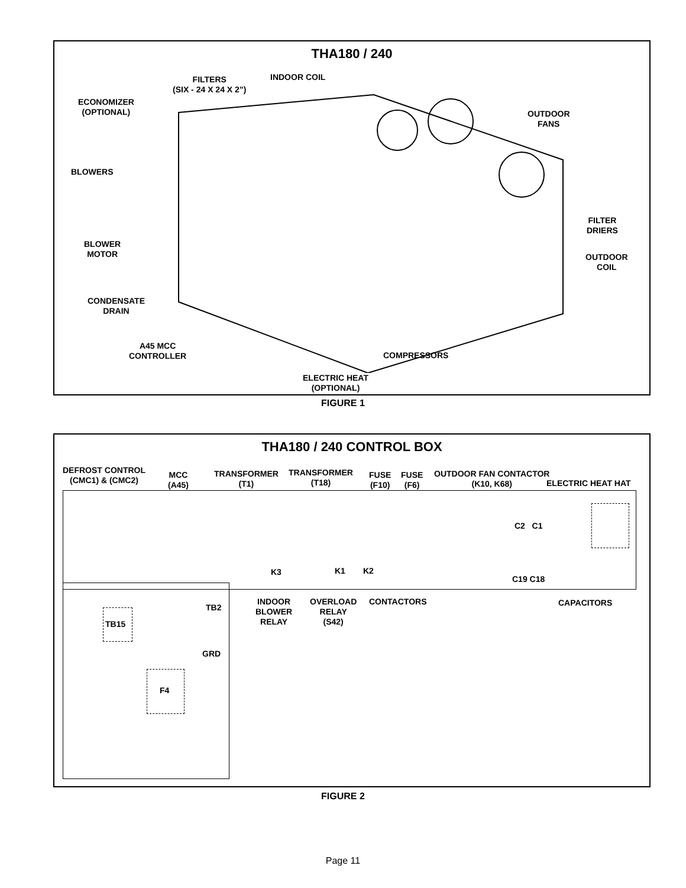THA180 / 240
FILTERS
(SIX - 24 X 24 X 2”)
INDOOR COIL
ECONOMIZER
(OPTIONAL)
OUTDOOR
FANS
BLOWERS
FILTER
DRIERS
BLOWER
MOTOR
OUTDOOR
COIL
CONDENSATE
DRAIN
A45 MCC
CONTROLLER
COMPRESSORS
ELECTRIC HEAT
(OPTIONAL)
FIGURE 1
THA180 / 240 CONTROL BOX
DEFROST CONTROL
(CMC1) & (CMC2)
MCC
(A45)
TRANSFORMER
(T1)
TRANSFORMER
(T18)
FUSE
(F10)
FUSE
(F6)
OUTDOOR FAN CONTACTOR
(K10, K68)
ELECTRIC HEAT HAT
C2 C1
K3 K1 K2
C19 C18
TB2
TB15
INDOOR
BLOWER
RELAY
OVERLOAD
RELAY
(S42)
CONTACTORS CAPACITORS
GRD
F4
FIGURE 2
Page 11